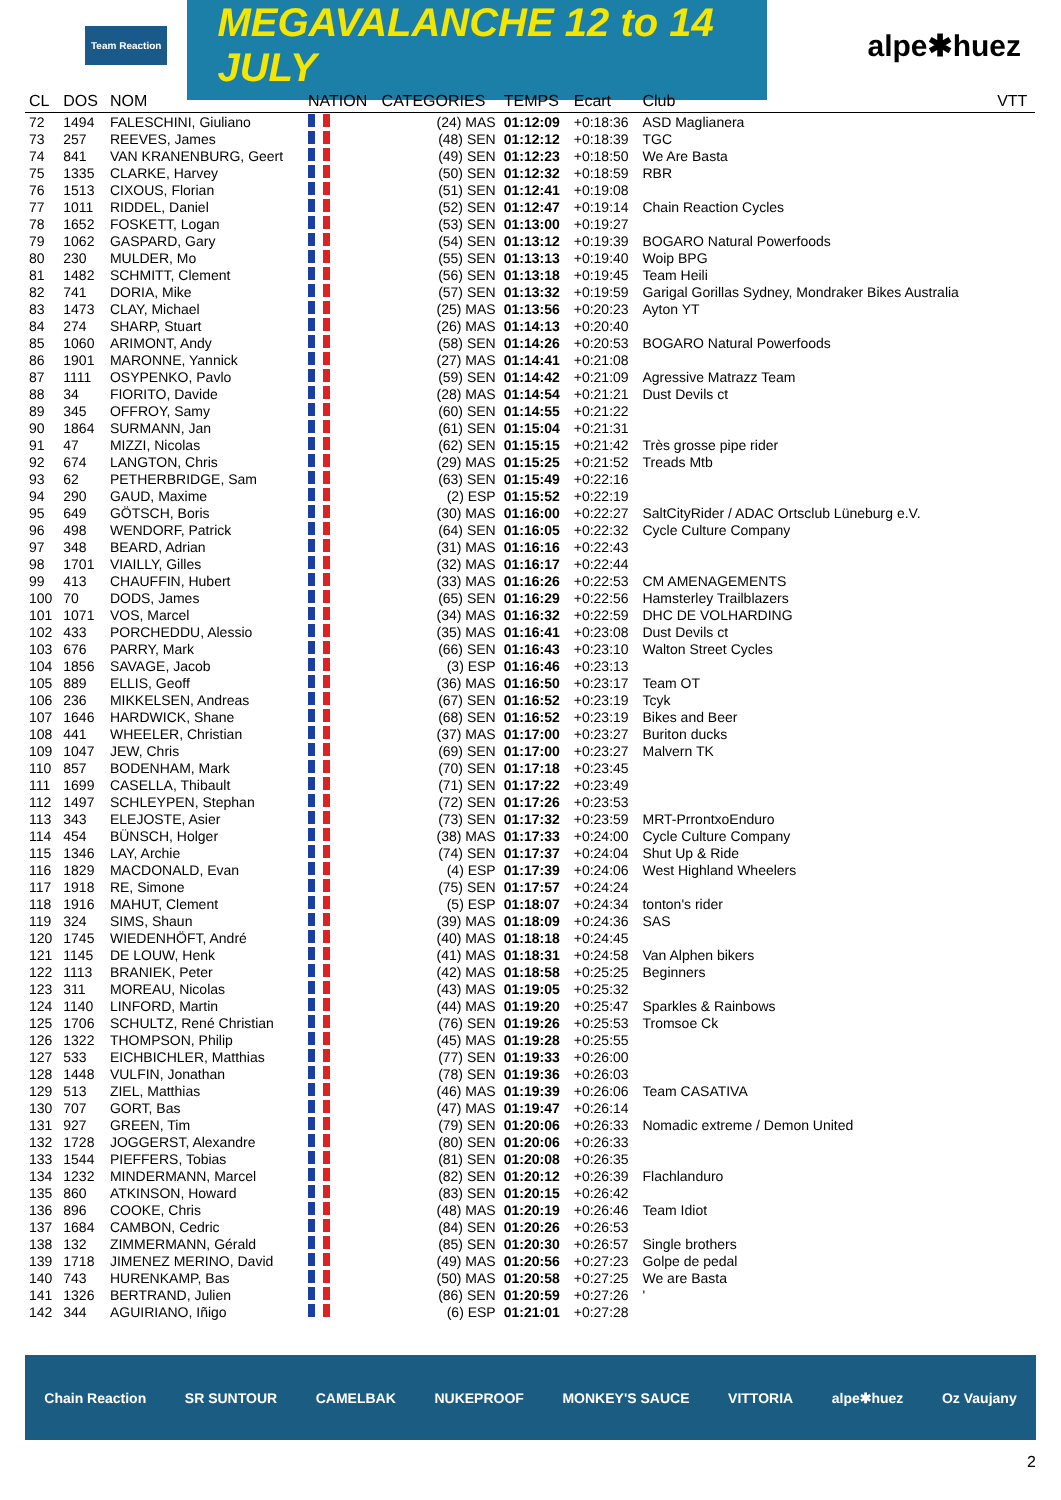Team Reaction
MEGAVALANCHE 12 to 14 JULY
alpe✱huez
| CL | DOS | NOM | NATION | CATEGORIES | TEMPS | Ecart | Club | VTT |
| --- | --- | --- | --- | --- | --- | --- | --- | --- |
| 72 | 1494 | FALESCHINI, Giuliano | | (24) MAS | 01:12:09 | +0:18:36 | ASD Maglianera | |
| 73 | 257 | REEVES, James | | (48) SEN | 01:12:12 | +0:18:39 | TGC | |
| 74 | 841 | VAN KRANENBURG, Geert | | (49) SEN | 01:12:23 | +0:18:50 | We Are Basta | |
| 75 | 1335 | CLARKE, Harvey | | (50) SEN | 01:12:32 | +0:18:59 | RBR | |
| 76 | 1513 | CIXOUS, Florian | | (51) SEN | 01:12:41 | +0:19:08 | | |
| 77 | 1011 | RIDDEL, Daniel | | (52) SEN | 01:12:47 | +0:19:14 | Chain Reaction Cycles | |
| 78 | 1652 | FOSKETT, Logan | | (53) SEN | 01:13:00 | +0:19:27 | | |
| 79 | 1062 | GASPARD, Gary | | (54) SEN | 01:13:12 | +0:19:39 | BOGARO Natural Powerfoods | |
| 80 | 230 | MULDER, Mo | | (55) SEN | 01:13:13 | +0:19:40 | Woip BPG | |
| 81 | 1482 | SCHMITT, Clement | | (56) SEN | 01:13:18 | +0:19:45 | Team Heili | |
| 82 | 741 | DORIA, Mike | | (57) SEN | 01:13:32 | +0:19:59 | Garigal Gorillas Sydney, Mondraker Bikes Australia | |
| 83 | 1473 | CLAY, Michael | | (25) MAS | 01:13:56 | +0:20:23 | Ayton YT | |
| 84 | 274 | SHARP, Stuart | | (26) MAS | 01:14:13 | +0:20:40 | | |
| 85 | 1060 | ARIMONT, Andy | | (58) SEN | 01:14:26 | +0:20:53 | BOGARO Natural Powerfoods | |
| 86 | 1901 | MARONNE, Yannick | | (27) MAS | 01:14:41 | +0:21:08 | | |
| 87 | 1111 | OSYPENKO, Pavlo | | (59) SEN | 01:14:42 | +0:21:09 | Agressive Matrazz Team | |
| 88 | 34 | FIORITO, Davide | | (28) MAS | 01:14:54 | +0:21:21 | Dust Devils ct | |
| 89 | 345 | OFFROY, Samy | | (60) SEN | 01:14:55 | +0:21:22 | | |
| 90 | 1864 | SURMANN, Jan | | (61) SEN | 01:15:04 | +0:21:31 | | |
| 91 | 47 | MIZZI, Nicolas | | (62) SEN | 01:15:15 | +0:21:42 | Très grosse pipe rider | |
| 92 | 674 | LANGTON, Chris | | (29) MAS | 01:15:25 | +0:21:52 | Treads Mtb | |
| 93 | 62 | PETHERBRIDGE, Sam | | (63) SEN | 01:15:49 | +0:22:16 | | |
| 94 | 290 | GAUD, Maxime | | (2) ESP | 01:15:52 | +0:22:19 | | |
| 95 | 649 | GÖTSCH, Boris | | (30) MAS | 01:16:00 | +0:22:27 | SaltCityRider / ADAC Ortsclub Lüneburg e.V. | |
| 96 | 498 | WENDORF, Patrick | | (64) SEN | 01:16:05 | +0:22:32 | Cycle Culture Company | |
| 97 | 348 | BEARD, Adrian | | (31) MAS | 01:16:16 | +0:22:43 | | |
| 98 | 1701 | VIAILLY, Gilles | | (32) MAS | 01:16:17 | +0:22:44 | | |
| 99 | 413 | CHAUFFIN, Hubert | | (33) MAS | 01:16:26 | +0:22:53 | CM AMENAGEMENTS | |
| 100 | 70 | DODS, James | | (65) SEN | 01:16:29 | +0:22:56 | Hamsterley Trailblazers | |
| 101 | 1071 | VOS, Marcel | | (34) MAS | 01:16:32 | +0:22:59 | DHC DE VOLHARDING | |
| 102 | 433 | PORCHEDDU, Alessio | | (35) MAS | 01:16:41 | +0:23:08 | Dust Devils ct | |
| 103 | 676 | PARRY, Mark | | (66) SEN | 01:16:43 | +0:23:10 | Walton Street Cycles | |
| 104 | 1856 | SAVAGE, Jacob | | (3) ESP | 01:16:46 | +0:23:13 | | |
| 105 | 889 | ELLIS, Geoff | | (36) MAS | 01:16:50 | +0:23:17 | Team OT | |
| 106 | 236 | MIKKELSEN, Andreas | | (67) SEN | 01:16:52 | +0:23:19 | Tcyk | |
| 107 | 1646 | HARDWICK, Shane | | (68) SEN | 01:16:52 | +0:23:19 | Bikes and Beer | |
| 108 | 441 | WHEELER, Christian | | (37) MAS | 01:17:00 | +0:23:27 | Buriton ducks | |
| 109 | 1047 | JEW, Chris | | (69) SEN | 01:17:00 | +0:23:27 | Malvern TK | |
| 110 | 857 | BODENHAM, Mark | | (70) SEN | 01:17:18 | +0:23:45 | | |
| 111 | 1699 | CASELLA, Thibault | | (71) SEN | 01:17:22 | +0:23:49 | | |
| 112 | 1497 | SCHLEYPEN, Stephan | | (72) SEN | 01:17:26 | +0:23:53 | | |
| 113 | 343 | ELEJOSTE, Asier | | (73) SEN | 01:17:32 | +0:23:59 | MRT-PrrontxoEnduro | |
| 114 | 454 | BÜNSCH, Holger | | (38) MAS | 01:17:33 | +0:24:00 | Cycle Culture Company | |
| 115 | 1346 | LAY, Archie | | (74) SEN | 01:17:37 | +0:24:04 | Shut Up & Ride | |
| 116 | 1829 | MACDONALD, Evan | | (4) ESP | 01:17:39 | +0:24:06 | West Highland Wheelers | |
| 117 | 1918 | RE, Simone | | (75) SEN | 01:17:57 | +0:24:24 | | |
| 118 | 1916 | MAHUT, Clement | | (5) ESP | 01:18:07 | +0:24:34 | tonton's rider | |
| 119 | 324 | SIMS, Shaun | | (39) MAS | 01:18:09 | +0:24:36 | SAS | |
| 120 | 1745 | WIEDENHÖFT, André | | (40) MAS | 01:18:18 | +0:24:45 | | |
| 121 | 1145 | DE LOUW, Henk | | (41) MAS | 01:18:31 | +0:24:58 | Van Alphen bikers | |
| 122 | 1113 | BRANIEK, Peter | | (42) MAS | 01:18:58 | +0:25:25 | Beginners | |
| 123 | 311 | MOREAU, Nicolas | | (43) MAS | 01:19:05 | +0:25:32 | | |
| 124 | 1140 | LINFORD, Martin | | (44) MAS | 01:19:20 | +0:25:47 | Sparkles & Rainbows | |
| 125 | 1706 | SCHULTZ, René Christian | | (76) SEN | 01:19:26 | +0:25:53 | Tromsoe Ck | |
| 126 | 1322 | THOMPSON, Philip | | (45) MAS | 01:19:28 | +0:25:55 | | |
| 127 | 533 | EICHBICHLER, Matthias | | (77) SEN | 01:19:33 | +0:26:00 | | |
| 128 | 1448 | VULFIN, Jonathan | | (78) SEN | 01:19:36 | +0:26:03 | | |
| 129 | 513 | ZIEL, Matthias | | (46) MAS | 01:19:39 | +0:26:06 | Team CASATIVA | |
| 130 | 707 | GORT, Bas | | (47) MAS | 01:19:47 | +0:26:14 | | |
| 131 | 927 | GREEN, Tim | | (79) SEN | 01:20:06 | +0:26:33 | Nomadic extreme / Demon United | |
| 132 | 1728 | JOGGERST, Alexandre | | (80) SEN | 01:20:06 | +0:26:33 | | |
| 133 | 1544 | PIEFFERS, Tobias | | (81) SEN | 01:20:08 | +0:26:35 | | |
| 134 | 1232 | MINDERMANN, Marcel | | (82) SEN | 01:20:12 | +0:26:39 | Flachlanduro | |
| 135 | 860 | ATKINSON, Howard | | (83) SEN | 01:20:15 | +0:26:42 | | |
| 136 | 896 | COOKE, Chris | | (48) MAS | 01:20:19 | +0:26:46 | Team Idiot | |
| 137 | 1684 | CAMBON, Cedric | | (84) SEN | 01:20:26 | +0:26:53 | | |
| 138 | 132 | ZIMMERMANN, Gérald | | (85) SEN | 01:20:30 | +0:26:57 | Single brothers | |
| 139 | 1718 | JIMENEZ MERINO, David | | (49) MAS | 01:20:56 | +0:27:23 | Golpe de pedal | |
| 140 | 743 | HURENKAMP, Bas | | (50) MAS | 01:20:58 | +0:27:25 | We are Basta | |
| 141 | 1326 | BERTRAND, Julien | | (86) SEN | 01:20:59 | +0:27:26 | ' | |
| 142 | 344 | AGUIRIANO, Iñigo | | (6) ESP | 01:21:01 | +0:27:28 | | |
Chain Reaction SR SUNTOUR CAMELBAK NUKEPROOF MONKEY'S SAUCE VITTORIA alpe✱huez Oz Vaujany
2